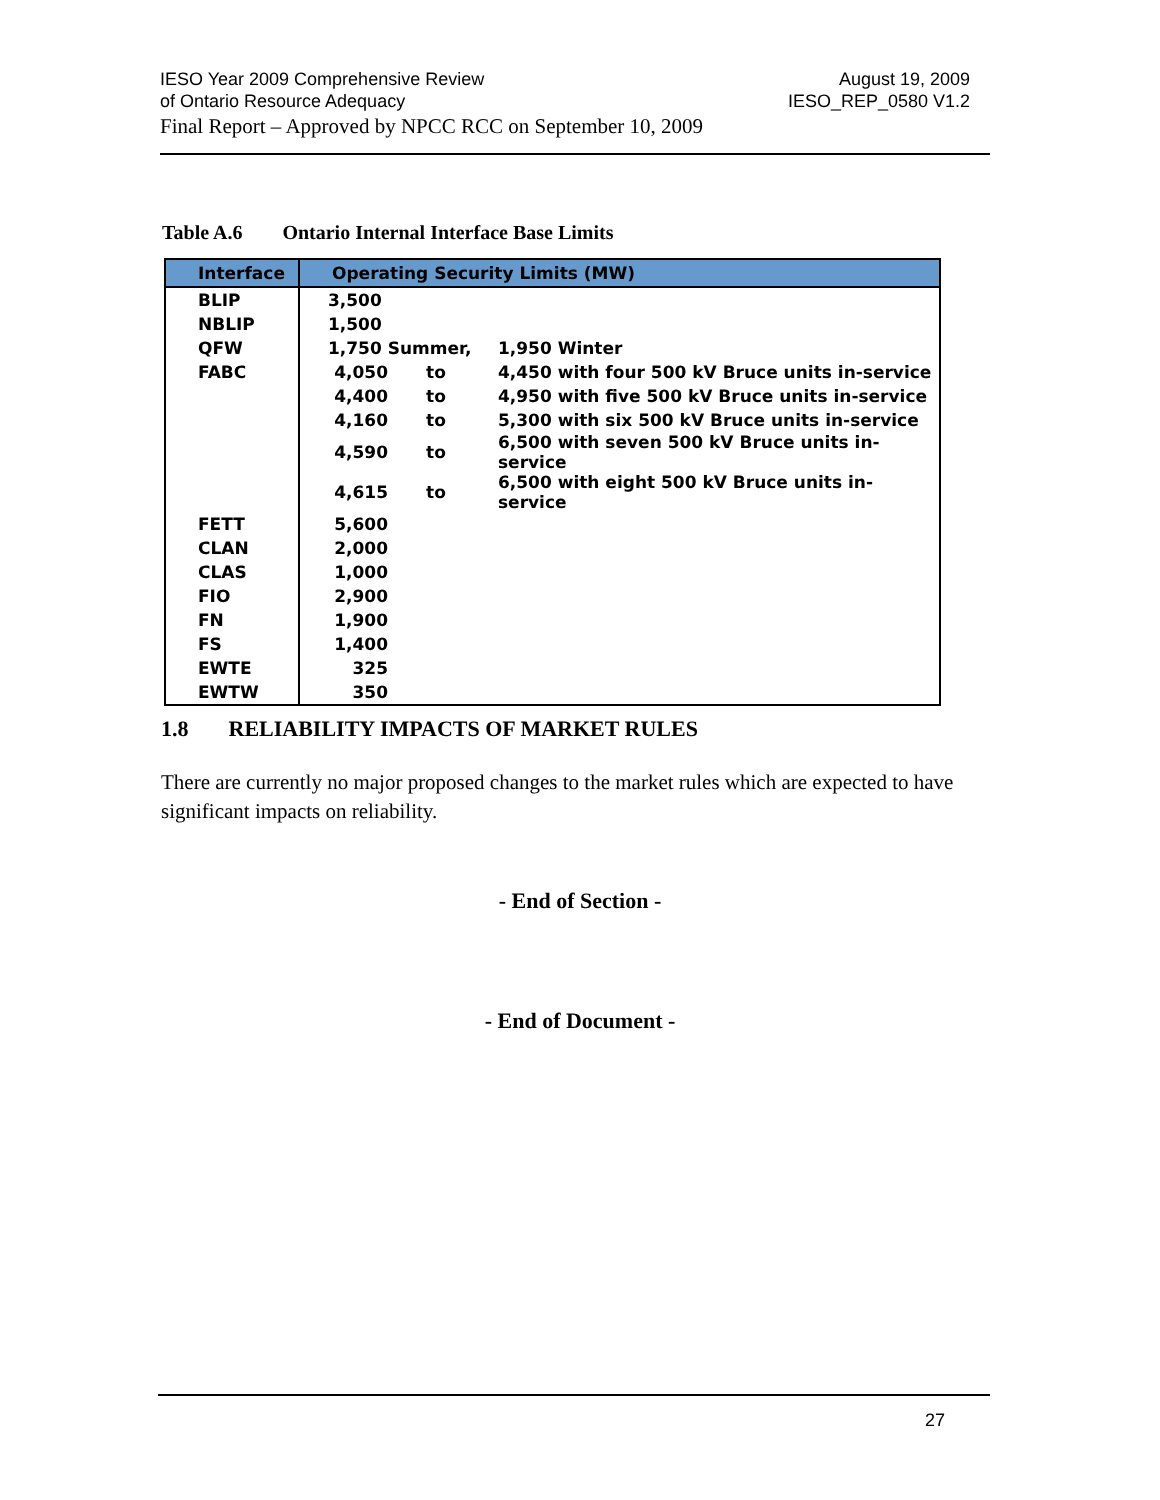IESO Year 2009 Comprehensive Review
August 19, 2009
of Ontario Resource Adequacy IESO_REP_0580 V1.2
Final Report – Approved by NPCC RCC on September 10, 2009
Table A.6 Ontario Internal Interface Base Limits
| Interface | Operating Security Limits (MW) | | |
| --- | --- | --- | --- |
| BLIP | 3,500 | | |
| NBLIP | 1,500 | | |
| QFW | 1,750 Summer, | | 1,950 Winter |
| FABC | 4,050 | to | 4,450 with four 500 kV Bruce units in-service |
| | 4,400 | to | 4,950 with five 500 kV Bruce units in-service |
| | 4,160 | to | 5,300 with six 500 kV Bruce units in-service |
| | 4,590 | to | 6,500 with seven 500 kV Bruce units in-service |
| | 4,615 | to | 6,500 with eight 500 kV Bruce units in-service |
| FETT | 5,600 | | |
| CLAN | 2,000 | | |
| CLAS | 1,000 | | |
| FIO | 2,900 | | |
| FN | 1,900 | | |
| FS | 1,400 | | |
| EWTE | 325 | | |
| EWTW | 350 | | |
1.8 RELIABILITY IMPACTS OF MARKET RULES
There are currently no major proposed changes to the market rules which are expected to have significant impacts on reliability.
- End of Section -
- End of Document -
27